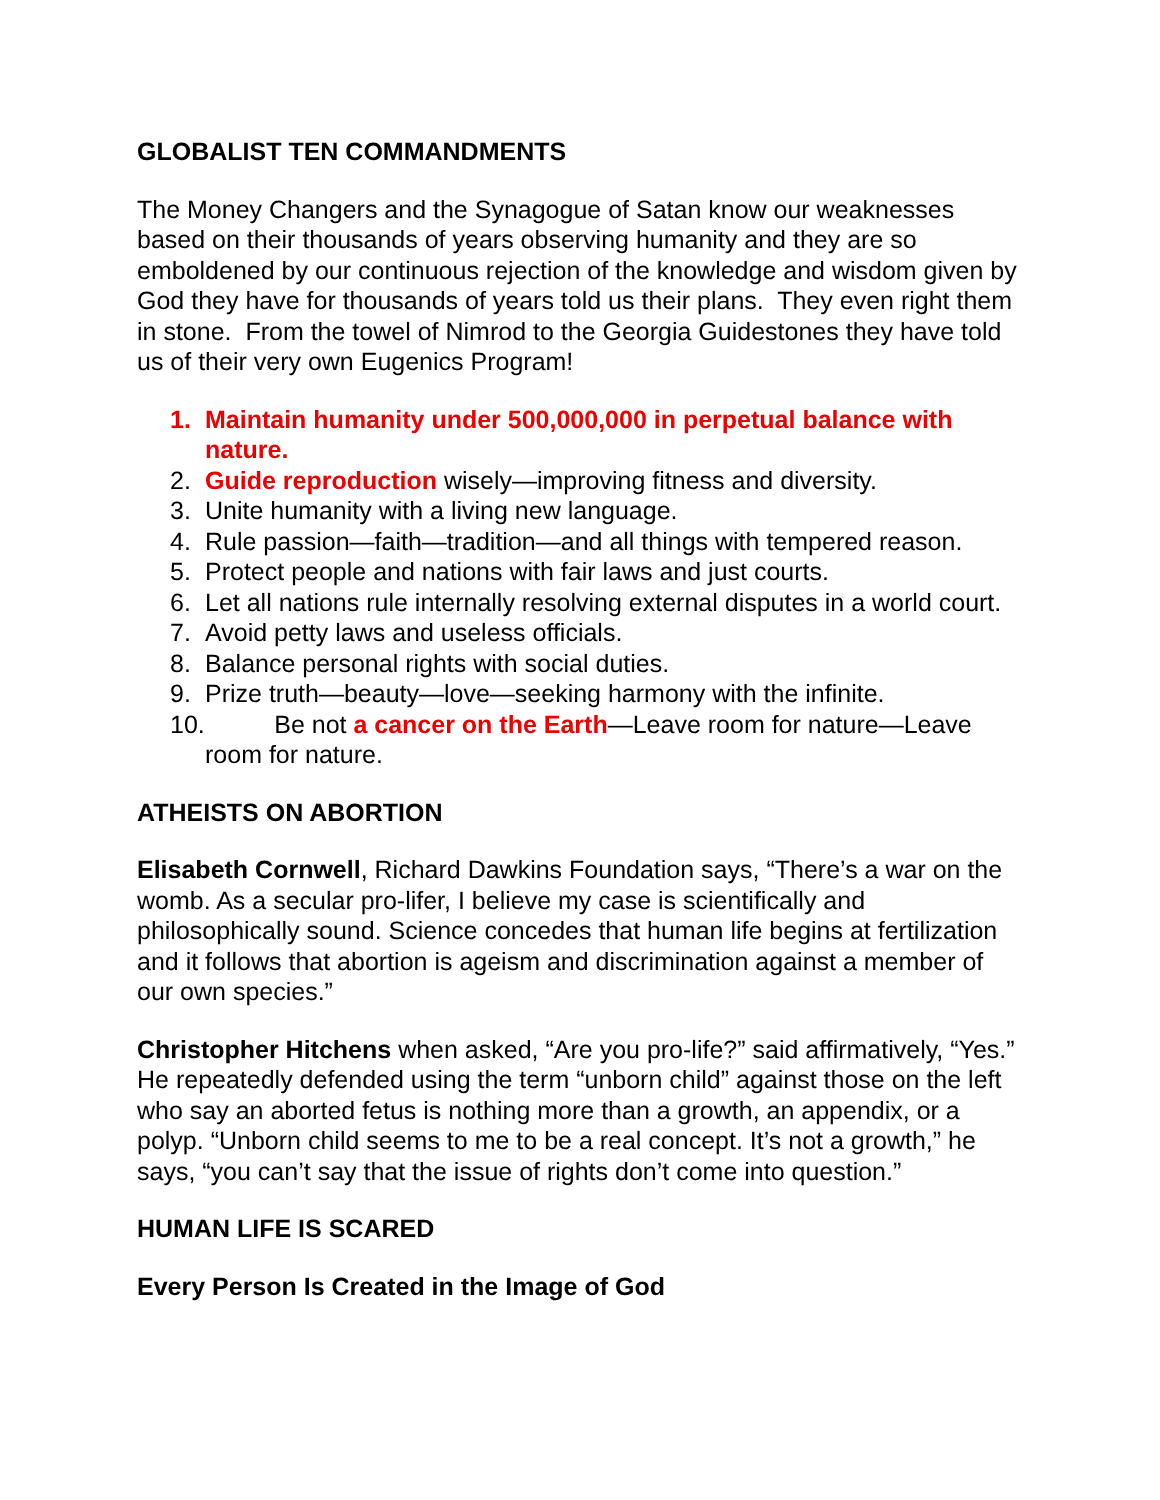GLOBALIST TEN COMMANDMENTS
The Money Changers and the Synagogue of Satan know our weaknesses based on their thousands of years observing humanity and they are so emboldened by our continuous rejection of the knowledge and wisdom given by God they have for thousands of years told us their plans. They even right them in stone. From the towel of Nimrod to the Georgia Guidestones they have told us of their very own Eugenics Program!
1. Maintain humanity under 500,000,000 in perpetual balance with nature.
2. Guide reproduction wisely—improving fitness and diversity.
3. Unite humanity with a living new language.
4. Rule passion—faith—tradition—and all things with tempered reason.
5. Protect people and nations with fair laws and just courts.
6. Let all nations rule internally resolving external disputes in a world court.
7. Avoid petty laws and useless officials.
8. Balance personal rights with social duties.
9. Prize truth—beauty—love—seeking harmony with the infinite.
10. Be not a cancer on the Earth—Leave room for nature—Leave
room for nature.
ATHEISTS ON ABORTION
Elisabeth Cornwell, Richard Dawkins Foundation says, “There’s a war on the womb. As a secular pro-lifer, I believe my case is scientifically and philosophically sound. Science concedes that human life begins at fertilization and it follows that abortion is ageism and discrimination against a member of our own species.”
Christopher Hitchens when asked, “Are you pro-life?” said affirmatively, “Yes.” He repeatedly defended using the term “unborn child” against those on the left who say an aborted fetus is nothing more than a growth, an appendix, or a polyp. “Unborn child seems to me to be a real concept. It’s not a growth,” he says, “you can’t say that the issue of rights don’t come into question.”
HUMAN LIFE IS SCARED
Every Person Is Created in the Image of God